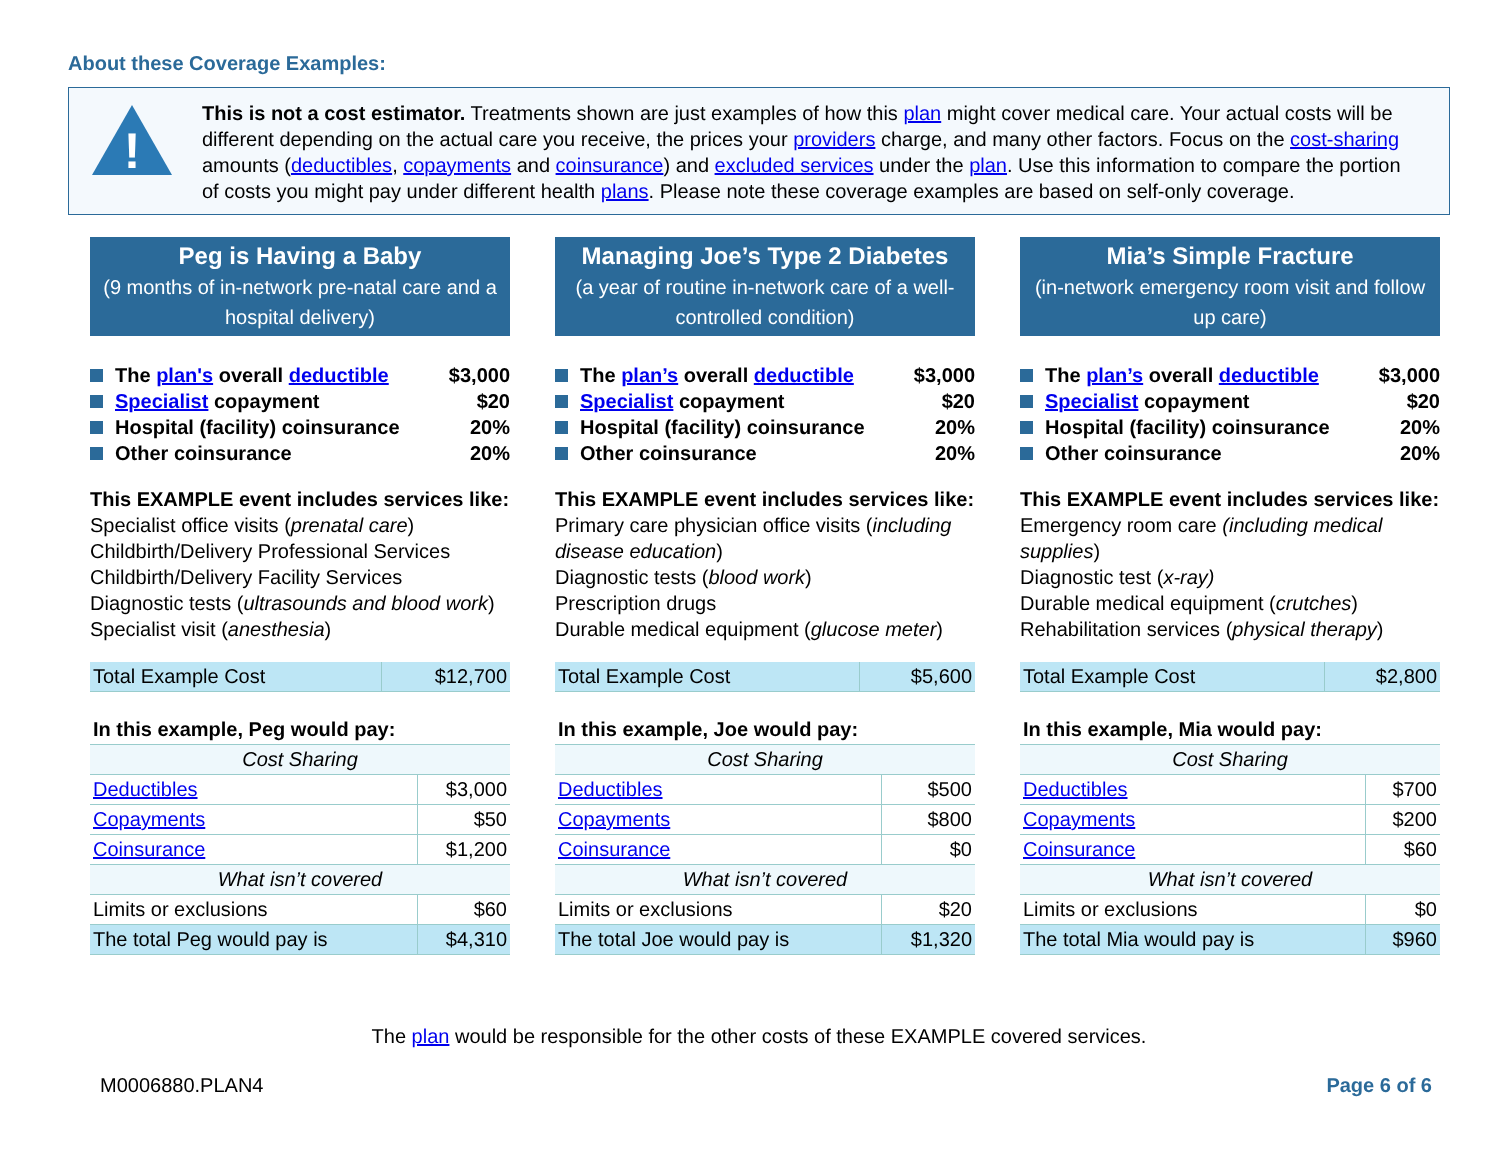About these Coverage Examples:
!
This is not a cost estimator. Treatments shown are just examples of how this plan might cover medical care. Your actual costs will be different depending on the actual care you receive, the prices your providers charge, and many other factors. Focus on the cost-sharing amounts (deductibles, copayments and coinsurance) and excluded services under the plan. Use this information to compare the portion of costs you might pay under different health plans. Please note these coverage examples are based on self-only coverage.
Peg is Having a Baby
(9 months of in-network pre-natal care and a hospital delivery)
The plan's overall deductible $3,000
Specialist copayment $20
Hospital (facility) coinsurance 20%
Other coinsurance 20%
This EXAMPLE event includes services like:
Specialist office visits (prenatal care)
Childbirth/Delivery Professional Services
Childbirth/Delivery Facility Services
Diagnostic tests (ultrasounds and blood work)
Specialist visit (anesthesia)
| Total Example Cost | $12,700 |
| In this example, Peg would pay: | |
| --- | --- |
| Cost Sharing | |
| Deductibles | $3,000 |
| Copayments | $50 |
| Coinsurance | $1,200 |
| What isn’t covered | |
| Limits or exclusions | $60 |
| The total Peg would pay is | $4,310 |
Managing Joe’s Type 2 Diabetes
(a year of routine in-network care of a well-controlled condition)
The plan’s overall deductible $3,000
Specialist copayment $20
Hospital (facility) coinsurance 20%
Other coinsurance 20%
This EXAMPLE event includes services like:
Primary care physician office visits (including disease education)
Diagnostic tests (blood work)
Prescription drugs
Durable medical equipment (glucose meter)
| Total Example Cost | $5,600 |
| In this example, Joe would pay: | |
| --- | --- |
| Cost Sharing | |
| Deductibles | $500 |
| Copayments | $800 |
| Coinsurance | $0 |
| What isn’t covered | |
| Limits or exclusions | $20 |
| The total Joe would pay is | $1,320 |
Mia’s Simple Fracture
(in-network emergency room visit and follow up care)
The plan’s overall deductible $3,000
Specialist copayment $20
Hospital (facility) coinsurance 20%
Other coinsurance 20%
This EXAMPLE event includes services like:
Emergency room care (including medical supplies)
Diagnostic test (x-ray)
Durable medical equipment (crutches)
Rehabilitation services (physical therapy)
| Total Example Cost | $2,800 |
| In this example, Mia would pay: | |
| --- | --- |
| Cost Sharing | |
| Deductibles | $700 |
| Copayments | $200 |
| Coinsurance | $60 |
| What isn’t covered | |
| Limits or exclusions | $0 |
| The total Mia would pay is | $960 |
The plan would be responsible for the other costs of these EXAMPLE covered services.
M0006880.PLAN4 Page 6 of 6